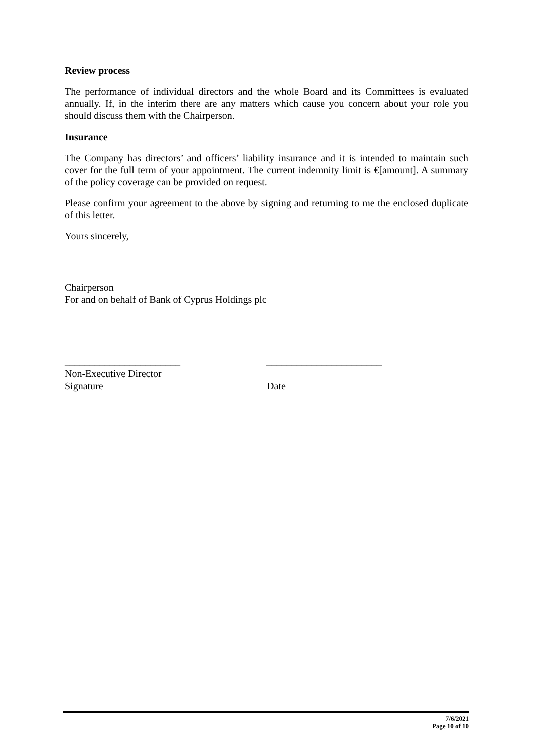Review process
The performance of individual directors and the whole Board and its Committees is evaluated annually. If, in the interim there are any matters which cause you concern about your role you should discuss them with the Chairperson.
Insurance
The Company has directors’ and officers’ liability insurance and it is intended to maintain such cover for the full term of your appointment. The current indemnity limit is €[amount]. A summary of the policy coverage can be provided on request.
Please confirm your agreement to the above by signing and returning to me the enclosed duplicate of this letter.
Yours sincerely,
Chairperson
For and on behalf of Bank of Cyprus Holdings plc
_______________________
Non-Executive Director
Signature
_______________________
Date
7/6/2021
Page 10 of 10